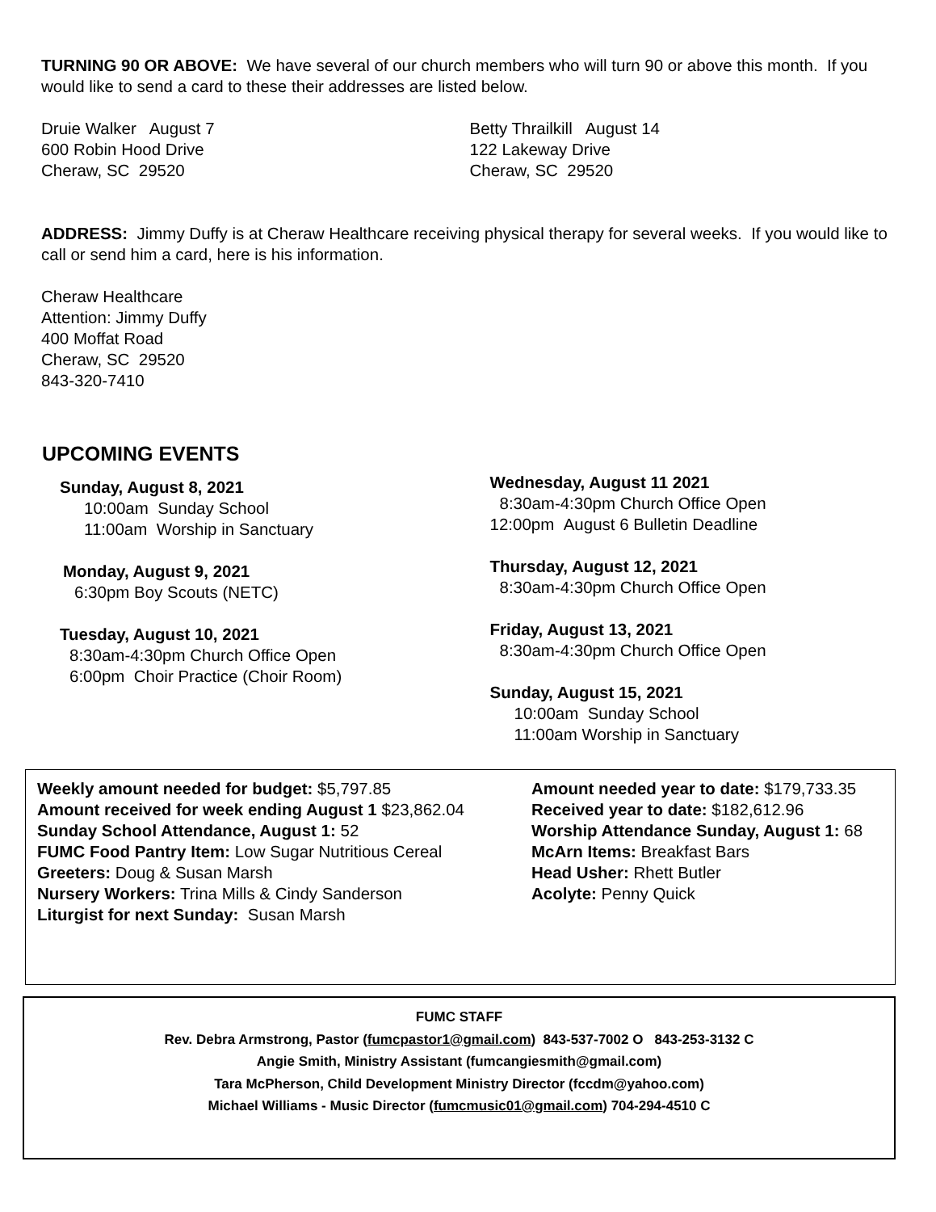TURNING 90 OR ABOVE: We have several of our church members who will turn 90 or above this month. If you would like to send a card to these their addresses are listed below.
Druie Walker August 7
600 Robin Hood Drive
Cheraw, SC 29520
Betty Thrailkill August 14
122 Lakeway Drive
Cheraw, SC 29520
ADDRESS: Jimmy Duffy is at Cheraw Healthcare receiving physical therapy for several weeks. If you would like to call or send him a card, here is his information.
Cheraw Healthcare
Attention: Jimmy Duffy
400 Moffat Road
Cheraw, SC 29520
843-320-7410
UPCOMING EVENTS
Sunday, August 8, 2021
10:00am Sunday School
11:00am Worship in Sanctuary
Monday, August 9, 2021
6:30pm Boy Scouts (NETC)
Tuesday, August 10, 2021
8:30am-4:30pm Church Office Open
6:00pm Choir Practice (Choir Room)
Wednesday, August 11 2021
8:30am-4:30pm Church Office Open
12:00pm August 6 Bulletin Deadline
Thursday, August 12, 2021
8:30am-4:30pm Church Office Open
Friday, August 13, 2021
8:30am-4:30pm Church Office Open
Sunday, August 15, 2021
10:00am Sunday School
11:00am Worship in Sanctuary
Weekly amount needed for budget: $5,797.85
Amount received for week ending August 1 $23,862.04
Sunday School Attendance, August 1: 52
FUMC Food Pantry Item: Low Sugar Nutritious Cereal
Greeters: Doug & Susan Marsh
Nursery Workers: Trina Mills & Cindy Sanderson
Liturgist for next Sunday: Susan Marsh
Amount needed year to date: $179,733.35
Received year to date: $182,612.96
Worship Attendance Sunday, August 1: 68
McArn Items: Breakfast Bars
Head Usher: Rhett Butler
Acolyte: Penny Quick
FUMC STAFF
Rev. Debra Armstrong, Pastor (fumcpastor1@gmail.com) 843-537-7002 O 843-253-3132 C
Angie Smith, Ministry Assistant (fumcangiesmith@gmail.com)
Tara McPherson, Child Development Ministry Director (fccdm@yahoo.com)
Michael Williams - Music Director (fumcmusic01@gmail.com) 704-294-4510 C